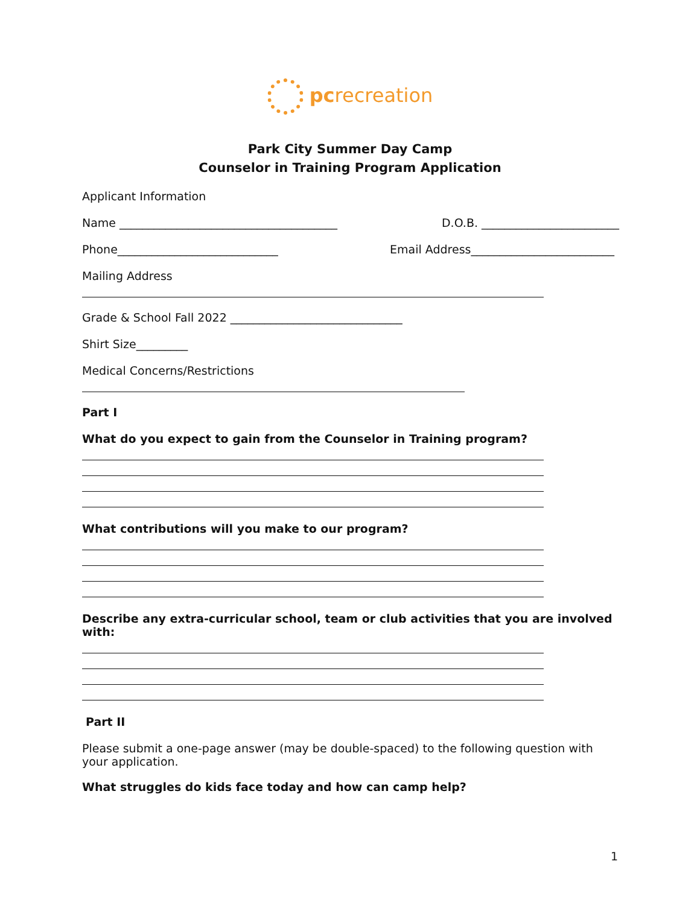pcrecreation
Park City Summer Day Camp
Counselor in Training Program Application
Applicant Information
Name ______________________________________ D.O.B. ________________________
Phone____________________________ Email Address_________________________
Mailing Address
Grade & School Fall 2022 ______________________________
Shirt Size_________
Medical Concerns/Restrictions
Part I
What do you expect to gain from the Counselor in Training program?
What contributions will you make to our program?
Describe any extra-curricular school, team or club activities that you are involved with:
Part II
Please submit a one-page answer (may be double-spaced) to the following question with your application.
What struggles do kids face today and how can camp help?
1